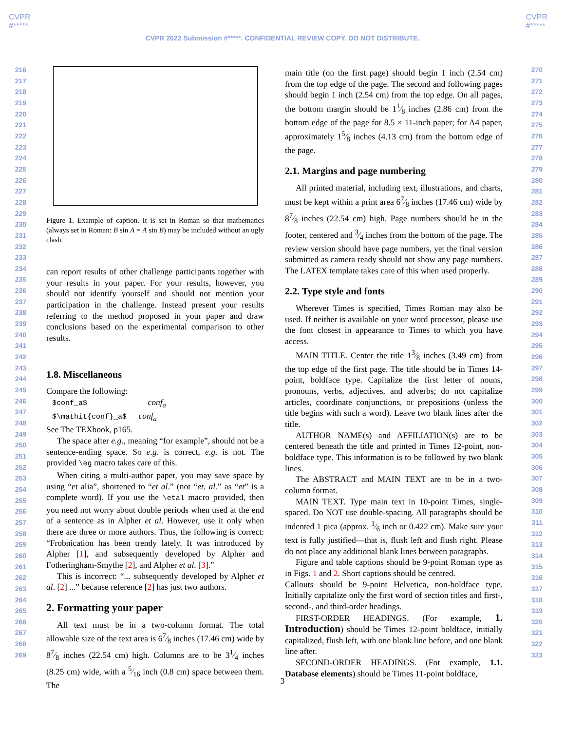CVPR
#*****
CVPR
#*****
CVPR 2022 Submission #*****. CONFIDENTIAL REVIEW COPY. DO NOT DISTRIBUTE.
216
217
218
219
220
221
222
223
224
225
226
227
228
229
230
231
232
233
234
235
236
237
238
239
240
241
242
243
244
245
246
247
248
249
250
251
252
253
254
255
256
257
258
259
260
261
262
263
264
265
266
267
268
269
270
271
272
273
274
275
276
277
278
279
280
281
282
283
284
285
286
287
288
289
290
291
292
293
294
295
296
297
298
299
300
301
302
303
304
305
306
307
308
309
310
311
312
313
314
315
316
317
318
319
320
321
322
323
Figure 1. Example of caption. It is set in Roman so that mathematics (always set in Roman: B sin A = A sin B) may be included without an ugly clash.
can report results of other challenge participants together with your results in your paper. For your results, however, you should not identify yourself and should not mention your participation in the challenge. Instead present your results referring to the method proposed in your paper and draw conclusions based on the experimental comparison to other results.
1.8. Miscellaneous
Compare the following:
$conf_a$ conf<sub>a</sub>
$\mathit{conf}_a$ conf<sub>a</sub>
See The TEXbook, p165.
The space after e.g., meaning “for example”, should not be a sentence-ending space. So e.g. is correct, e.g. is not. The provided \eg macro takes care of this.
When citing a multi-author paper, you may save space by using “et alia”, shortened to “et al.” (not “et. al.” as “et” is a complete word). If you use the \etal macro provided, then you need not worry about double periods when used at the end of a sentence as in Alpher et al. However, use it only when there are three or more authors. Thus, the following is correct: “Frobnication has been trendy lately. It was introduced by Alpher [1], and subsequently developed by Alpher and Fotheringham-Smythe [2], and Alpher et al. [3].”
This is incorrect: “... subsequently developed by Alpher et al. [2] ...” because reference [2] has just two authors.
2. Formatting your paper
All text must be in a two-column format. The total allowable size of the text area is 67⁄8 inches (17.46 cm) wide by 87⁄8 inches (22.54 cm) high. Columns are to be 31⁄4 inches (8.25 cm) wide, with a 5⁄16 inch (0.8 cm) space between them. The
main title (on the first page) should begin 1 inch (2.54 cm) from the top edge of the page. The second and following pages should begin 1 inch (2.54 cm) from the top edge. On all pages, the bottom margin should be 11⁄8 inches (2.86 cm) from the bottom edge of the page for 8.5 × 11-inch paper; for A4 paper, approximately 15⁄8 inches (4.13 cm) from the bottom edge of the page.
2.1. Margins and page numbering
All printed material, including text, illustrations, and charts, must be kept within a print area 67⁄8 inches (17.46 cm) wide by 87⁄8 inches (22.54 cm) high. Page numbers should be in the footer, centered and 3⁄4 inches from the bottom of the page. The review version should have page numbers, yet the final version submitted as camera ready should not show any page numbers. The LATEX template takes care of this when used properly.
2.2. Type style and fonts
Wherever Times is specified, Times Roman may also be used. If neither is available on your word processor, please use the font closest in appearance to Times to which you have access.
MAIN TITLE. Center the title 13⁄8 inches (3.49 cm) from the top edge of the first page. The title should be in Times 14-point, boldface type. Capitalize the first letter of nouns, pronouns, verbs, adjectives, and adverbs; do not capitalize articles, coordinate conjunctions, or prepositions (unless the title begins with such a word). Leave two blank lines after the title.
AUTHOR NAME(s) and AFFILIATION(s) are to be centered beneath the title and printed in Times 12-point, non-boldface type. This information is to be followed by two blank lines.
The ABSTRACT and MAIN TEXT are to be in a two-column format.
MAIN TEXT. Type main text in 10-point Times, single-spaced. Do NOT use double-spacing. All paragraphs should be indented 1 pica (approx. 1⁄6 inch or 0.422 cm). Make sure your text is fully justified—that is, flush left and flush right. Please do not place any additional blank lines between paragraphs.
Figure and table captions should be 9-point Roman type as in Figs. 1 and 2. Short captions should be centred.
Callouts should be 9-point Helvetica, non-boldface type. Initially capitalize only the first word of section titles and first-, second-, and third-order headings.
FIRST-ORDER HEADINGS. (For example, 1. Introduction) should be Times 12-point boldface, initially capitalized, flush left, with one blank line before, and one blank line after.
SECOND-ORDER HEADINGS. (For example, 1.1. Database elements) should be Times 11-point boldface,
3